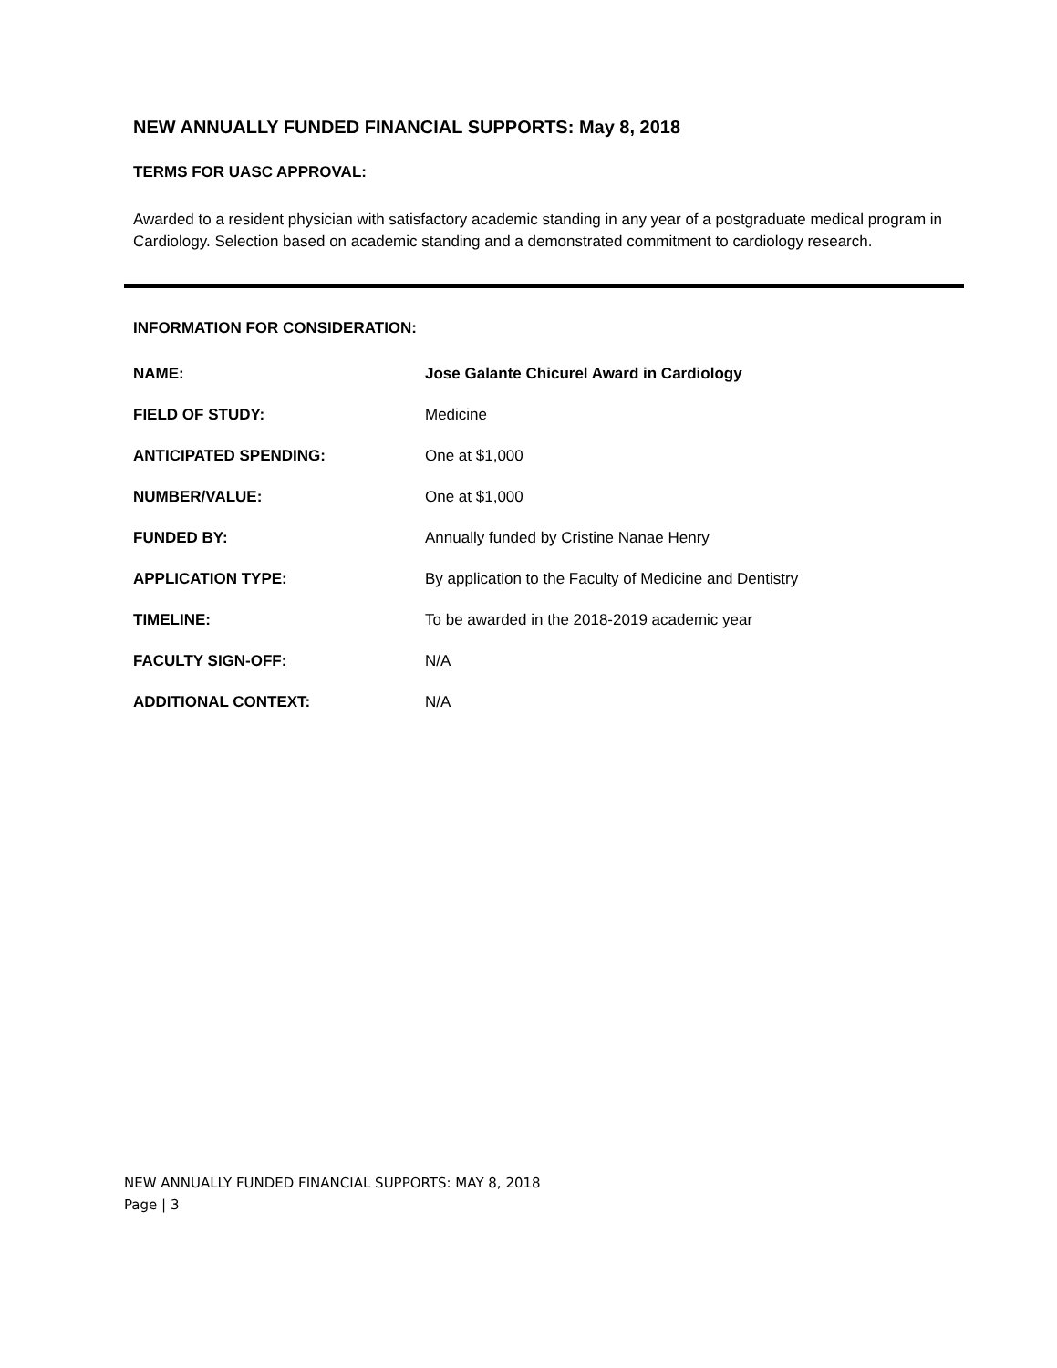NEW ANNUALLY FUNDED FINANCIAL SUPPORTS: May 8, 2018
TERMS FOR UASC APPROVAL:
Awarded to a resident physician with satisfactory academic standing in any year of a postgraduate medical program in Cardiology. Selection based on academic standing and a demonstrated commitment to cardiology research.
INFORMATION FOR CONSIDERATION:
| NAME: | Jose Galante Chicurel Award in Cardiology |
| FIELD OF STUDY: | Medicine |
| ANTICIPATED SPENDING: | One at $1,000 |
| NUMBER/VALUE: | One at $1,000 |
| FUNDED BY: | Annually funded by Cristine Nanae Henry |
| APPLICATION TYPE: | By application to the Faculty of Medicine and Dentistry |
| TIMELINE: | To be awarded in the 2018-2019 academic year |
| FACULTY SIGN-OFF: | N/A |
| ADDITIONAL CONTEXT: | N/A |
NEW ANNUALLY FUNDED FINANCIAL SUPPORTS: MAY 8, 2018
Page | 3